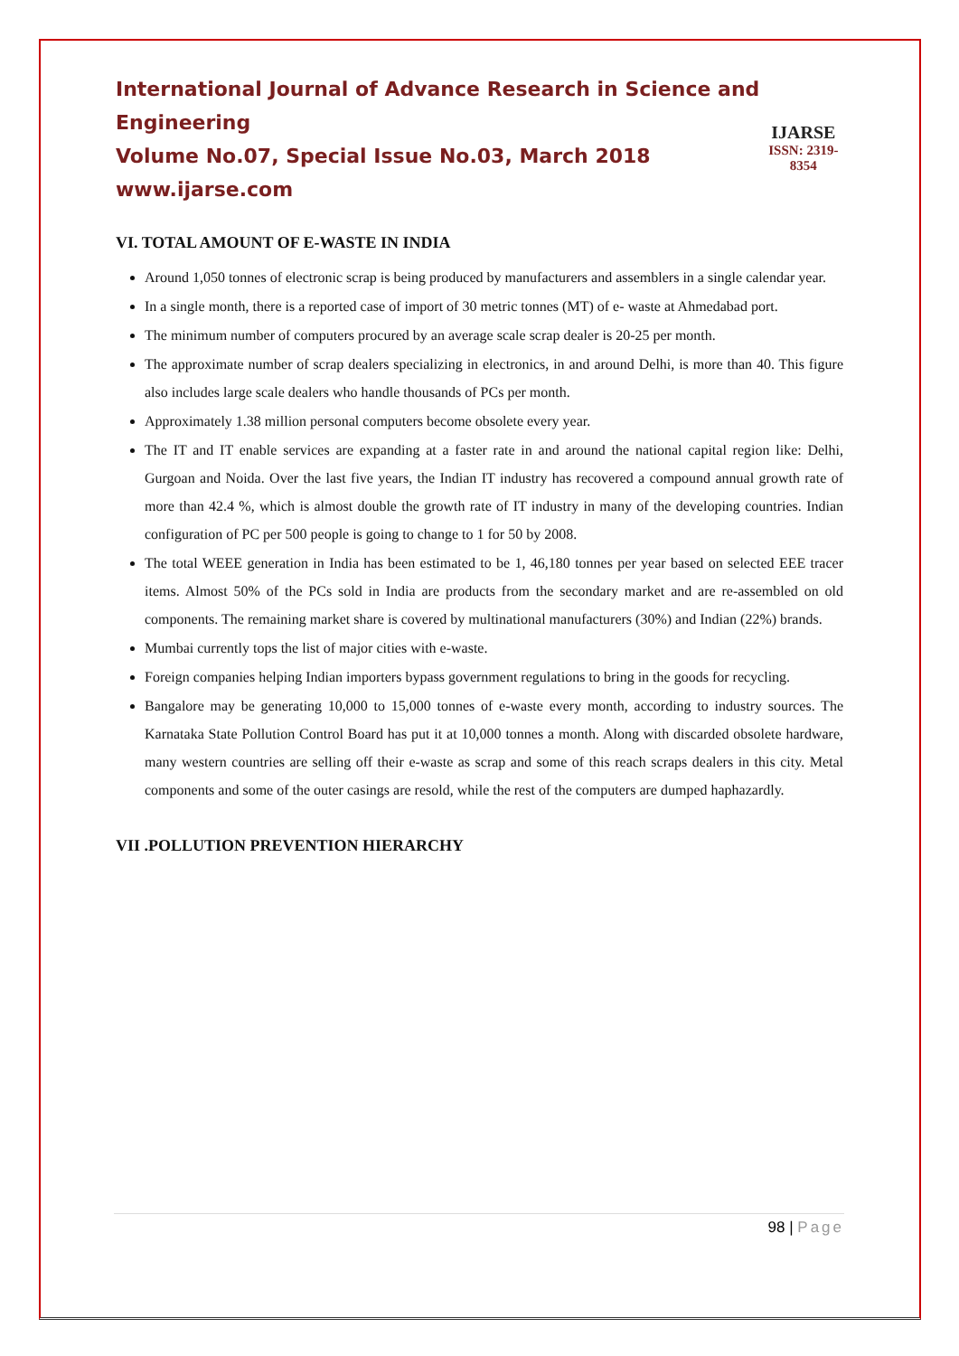International Journal of Advance Research in Science and Engineering
Volume No.07, Special Issue No.03, March 2018
www.ijarse.com
IJARSE
ISSN: 2319-8354
VI. TOTAL AMOUNT OF E-WASTE IN INDIA
Around 1,050 tonnes of electronic scrap is being produced by manufacturers and assemblers in a single calendar year.
In a single month, there is a reported case of import of 30 metric tonnes (MT) of e- waste at Ahmedabad port.
The minimum number of computers procured by an average scale scrap dealer is 20-25 per month.
The approximate number of scrap dealers specializing in electronics, in and around Delhi, is more than 40. This figure also includes large scale dealers who handle thousands of PCs per month.
Approximately 1.38 million personal computers become obsolete every year.
The IT and IT enable services are expanding at a faster rate in and around the national capital region like: Delhi, Gurgoan and Noida. Over the last five years, the Indian IT industry has recovered a compound annual growth rate of more than 42.4 %, which is almost double the growth rate of IT industry in many of the developing countries. Indian configuration of PC per 500 people is going to change to 1 for 50 by 2008.
The total WEEE generation in India has been estimated to be 1, 46,180 tonnes per year based on selected EEE tracer items. Almost 50% of the PCs sold in India are products from the secondary market and are re-assembled on old components. The remaining market share is covered by multinational manufacturers (30%) and Indian (22%) brands.
Mumbai currently tops the list of major cities with e-waste.
Foreign companies helping Indian importers bypass government regulations to bring in the goods for recycling.
Bangalore may be generating 10,000 to 15,000 tonnes of e-waste every month, according to industry sources. The Karnataka State Pollution Control Board has put it at 10,000 tonnes a month. Along with discarded obsolete hardware, many western countries are selling off their e-waste as scrap and some of this reach scraps dealers in this city. Metal components and some of the outer casings are resold, while the rest of the computers are dumped haphazardly.
VII .POLLUTION PREVENTION HIERARCHY
98 | Page